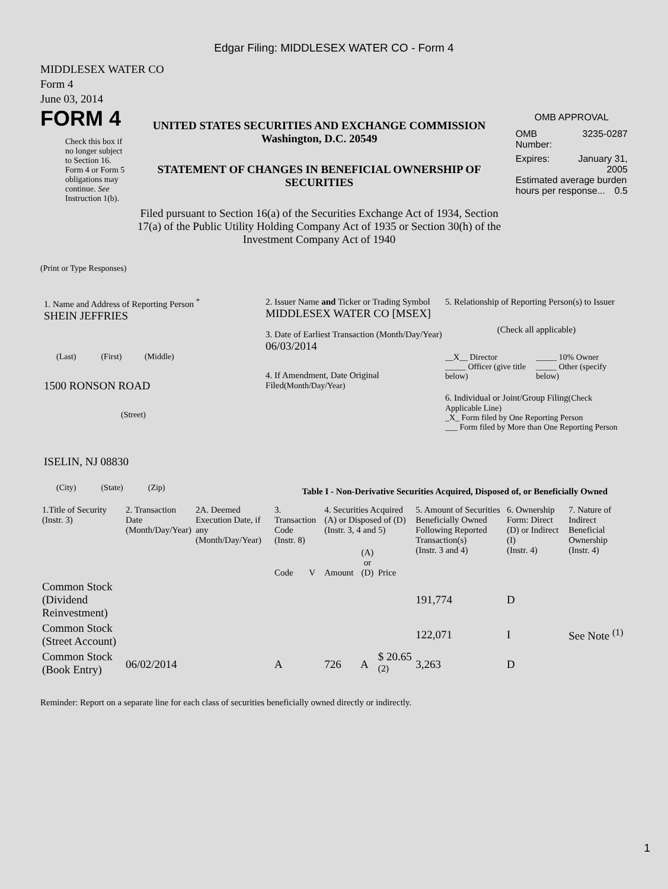Edgar Filing: MIDDLESEX WATER CO - Form 4
MIDDLESEX WATER CO
Form 4
June 03, 2014
FORM 4
Check this box if no longer subject to Section 16. Form 4 or Form 5 obligations may continue. See Instruction 1(b).
UNITED STATES SECURITIES AND EXCHANGE COMMISSION
Washington, D.C. 20549
STATEMENT OF CHANGES IN BENEFICIAL OWNERSHIP OF SECURITIES
Filed pursuant to Section 16(a) of the Securities Exchange Act of 1934, Section 17(a) of the Public Utility Holding Company Act of 1935 or Section 30(h) of the Investment Company Act of 1940
OMB APPROVAL
OMB
Number: 3235-0287
Expires: January 31,
2005
Estimated average burden hours per response... 0.5
(Print or Type Responses)
1. Name and Address of Reporting Person <sup>*</sup>
SHEIN JEFFRIES
(Last) (First) (Middle)
1500 RONSON ROAD
(Street)
ISELIN, NJ 08830
(City) (State) (Zip)
2. Issuer Name and Ticker or Trading Symbol
MIDDLESEX WATER CO [MSEX]
3. Date of Earliest Transaction (Month/Day/Year)
06/03/2014
4. If Amendment, Date Original Filed(Month/Day/Year)
5. Relationship of Reporting Person(s) to Issuer
(Check all applicable)
__X__ Director
_____ Officer (give title below)
_____ 10% Owner
_____ Other (specify below)
6. Individual or Joint/Group Filing(Check Applicable Line)
_X_ Form filed by One Reporting Person
___ Form filed by More than One Reporting Person
Table I - Non-Derivative Securities Acquired, Disposed of, or Beneficially Owned
| 1.Title of Security (Instr. 3) | 2. Transaction Date (Month/Day/Year) | 2A. Deemed Execution Date, if any (Month/Day/Year) | 3. Transaction Code (Instr. 8) | | 4. Securities Acquired (A) or Disposed of (D) (Instr. 3, 4 and 5) | | | 5. Amount of Securities Beneficially Owned Following Reported Transaction(s) (Instr. 3 and 4) | 6. Ownership Form: Direct (D) or Indirect (I) (Instr. 4) | 7. Nature of Indirect Beneficial Ownership (Instr. 4) |
| | | | Code | V | Amount | (A) or (D) | Price | | | |
| Common Stock (Dividend Reinvestment) | | | | | | | | 191,774 | D | |
| Common Stock (Street Account) | | | | | | | | 122,071 | I | See Note <sup>(1)</sup> |
| Common Stock (Book Entry) | 06/02/2014 | | A | | 726 | A | $ 20.65 <sup>(2)</sup> | 3,263 | D | |
Reminder: Report on a separate line for each class of securities beneficially owned directly or indirectly.
1